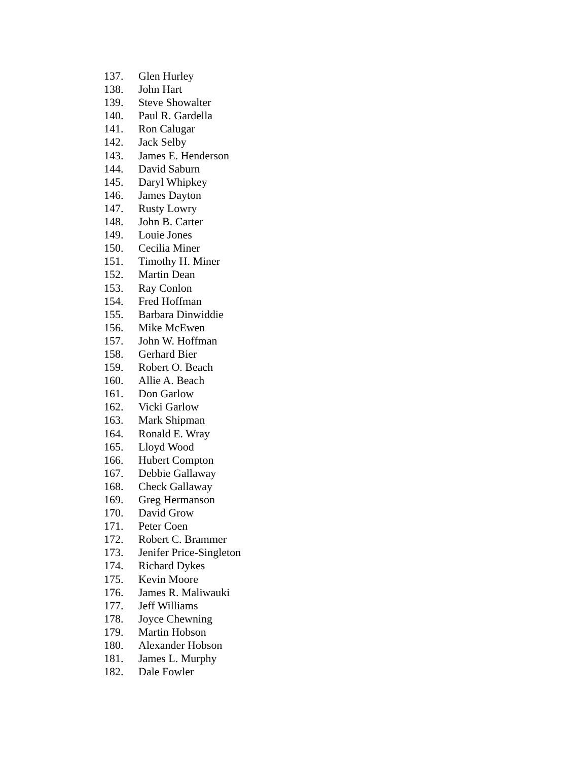137. Glen Hurley
138. John Hart
139. Steve Showalter
140. Paul R. Gardella
141. Ron Calugar
142. Jack Selby
143. James E. Henderson
144. David Saburn
145. Daryl Whipkey
146. James Dayton
147. Rusty Lowry
148. John B. Carter
149. Louie Jones
150. Cecilia Miner
151. Timothy H. Miner
152. Martin Dean
153. Ray Conlon
154. Fred Hoffman
155. Barbara Dinwiddie
156. Mike McEwen
157. John W. Hoffman
158. Gerhard Bier
159. Robert O. Beach
160. Allie A. Beach
161. Don Garlow
162. Vicki Garlow
163. Mark Shipman
164. Ronald E. Wray
165. Lloyd Wood
166. Hubert Compton
167. Debbie Gallaway
168. Check Gallaway
169. Greg Hermanson
170. David Grow
171. Peter Coen
172. Robert C. Brammer
173. Jenifer Price-Singleton
174. Richard Dykes
175. Kevin Moore
176. James R. Maliwauki
177. Jeff Williams
178. Joyce Chewning
179. Martin Hobson
180. Alexander Hobson
181. James L. Murphy
182. Dale Fowler